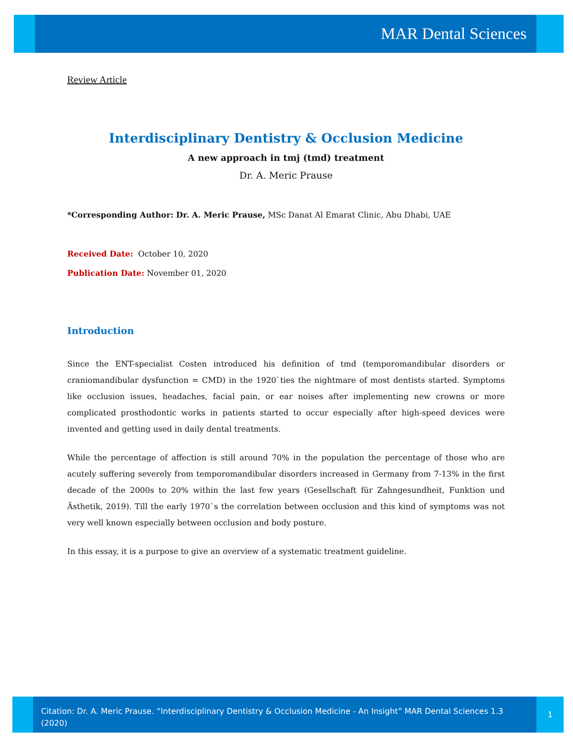MAR Dental Sciences
Review Article
Interdisciplinary Dentistry & Occlusion Medicine
A new approach in tmj (tmd) treatment
Dr. A. Meric Prause
*Corresponding Author: Dr. A. Meric Prause, MSc Danat Al Emarat Clinic, Abu Dhabi, UAE
Received Date: October 10, 2020
Publication Date: November 01, 2020
Introduction
Since the ENT-specialist Costen introduced his definition of tmd (temporomandibular disorders or craniomandibular dysfunction = CMD) in the 1920`ties the nightmare of most dentists started. Symptoms like occlusion issues, headaches, facial pain, or ear noises after implementing new crowns or more complicated prosthodontic works in patients started to occur especially after high-speed devices were invented and getting used in daily dental treatments.
While the percentage of affection is still around 70% in the population the percentage of those who are acutely suffering severely from temporomandibular disorders increased in Germany from 7-13% in the first decade of the 2000s to 20% within the last few years (Gesellschaft für Zahngesundheit, Funktion und Ästhetik, 2019). Till the early 1970`s the correlation between occlusion and this kind of symptoms was not very well known especially between occlusion and body posture.
In this essay, it is a purpose to give an overview of a systematic treatment guideline.
Citation: Dr. A. Meric Prause. “Interdisciplinary Dentistry & Occlusion Medicine - An Insight” MAR Dental Sciences 1.3 (2020)
1